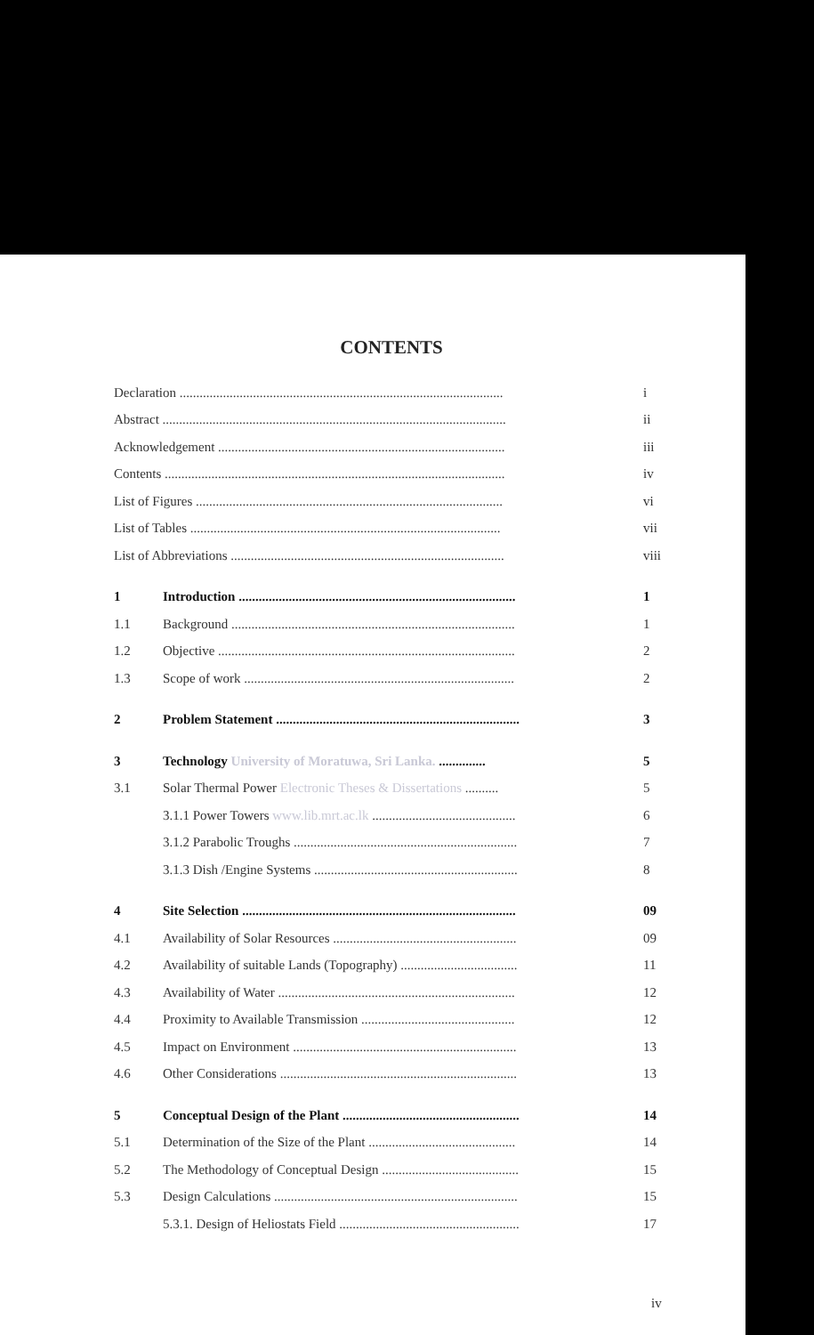CONTENTS
| Declaration ................................................................................................. | | i |
| Abstract ....................................................................................................... | | ii |
| Acknowledgement ...................................................................................... | | iii |
| Contents ...................................................................................................... | | iv |
| List of Figures ............................................................................................ | | vi |
| List of Tables ............................................................................................. | | vii |
| List of Abbreviations .................................................................................. | | viii |
| 1 | Introduction ................................................................................... | 1 |
| 1.1 | Background ..................................................................................... | 1 |
| 1.2 | Objective ......................................................................................... | 2 |
| 1.3 | Scope of work ................................................................................. | 2 |
| 2 | Problem Statement ......................................................................... | 3 |
| 3 | Technology University of Moratuwa, Sri Lanka. .............. | 5 |
| 3.1 | Solar Thermal Power Electronic Theses & Dissertations .......... | 5 |
| | 3.1.1 Power Towers www.lib.mrt.ac.lk ........................................... | 6 |
| | 3.1.2 Parabolic Troughs ................................................................... | 7 |
| | 3.1.3 Dish /Engine Systems ............................................................. | 8 |
| 4 | Site Selection .................................................................................. | 09 |
| 4.1 | Availability of Solar Resources ....................................................... | 09 |
| 4.2 | Availability of suitable Lands (Topography) ................................... | 11 |
| 4.3 | Availability of Water ....................................................................... | 12 |
| 4.4 | Proximity to Available Transmission .............................................. | 12 |
| 4.5 | Impact on Environment ................................................................... | 13 |
| 4.6 | Other Considerations ....................................................................... | 13 |
| 5 | Conceptual Design of the Plant ..................................................... | 14 |
| 5.1 | Determination of the Size of the Plant ............................................ | 14 |
| 5.2 | The Methodology of Conceptual Design ......................................... | 15 |
| 5.3 | Design Calculations ......................................................................... | 15 |
| | 5.3.1. Design of Heliostats Field ...................................................... | 17 |
iv